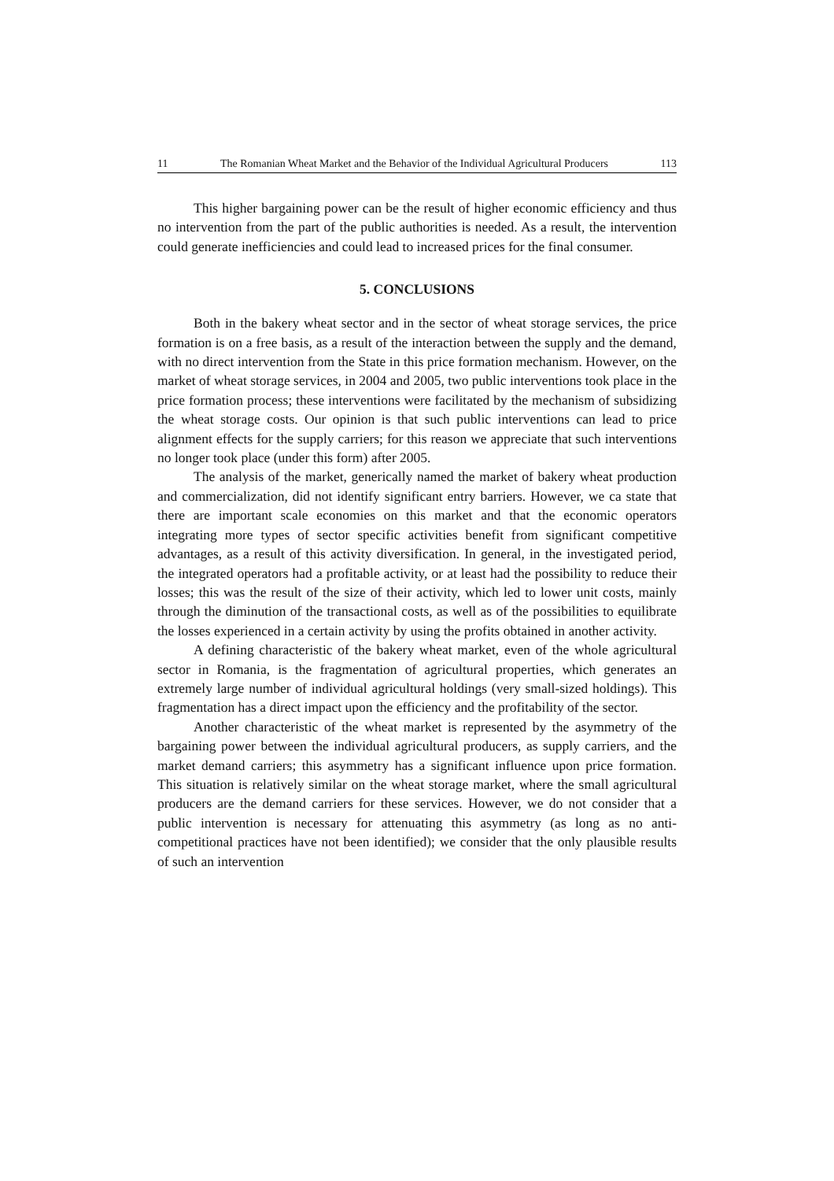11 The Romanian Wheat Market and the Behavior of the Individual Agricultural Producers 113
This higher bargaining power can be the result of higher economic efficiency and thus no intervention from the part of the public authorities is needed. As a result, the intervention could generate inefficiencies and could lead to increased prices for the final consumer.
5. CONCLUSIONS
Both in the bakery wheat sector and in the sector of wheat storage services, the price formation is on a free basis, as a result of the interaction between the supply and the demand, with no direct intervention from the State in this price formation mechanism. However, on the market of wheat storage services, in 2004 and 2005, two public interventions took place in the price formation process; these interventions were facilitated by the mechanism of subsidizing the wheat storage costs. Our opinion is that such public interventions can lead to price alignment effects for the supply carriers; for this reason we appreciate that such interventions no longer took place (under this form) after 2005.
The analysis of the market, generically named the market of bakery wheat production and commercialization, did not identify significant entry barriers. However, we ca state that there are important scale economies on this market and that the economic operators integrating more types of sector specific activities benefit from significant competitive advantages, as a result of this activity diversification. In general, in the investigated period, the integrated operators had a profitable activity, or at least had the possibility to reduce their losses; this was the result of the size of their activity, which led to lower unit costs, mainly through the diminution of the transactional costs, as well as of the possibilities to equilibrate the losses experienced in a certain activity by using the profits obtained in another activity.
A defining characteristic of the bakery wheat market, even of the whole agricultural sector in Romania, is the fragmentation of agricultural properties, which generates an extremely large number of individual agricultural holdings (very small-sized holdings). This fragmentation has a direct impact upon the efficiency and the profitability of the sector.
Another characteristic of the wheat market is represented by the asymmetry of the bargaining power between the individual agricultural producers, as supply carriers, and the market demand carriers; this asymmetry has a significant influence upon price formation. This situation is relatively similar on the wheat storage market, where the small agricultural producers are the demand carriers for these services. However, we do not consider that a public intervention is necessary for attenuating this asymmetry (as long as no anti-competitional practices have not been identified); we consider that the only plausible results of such an intervention